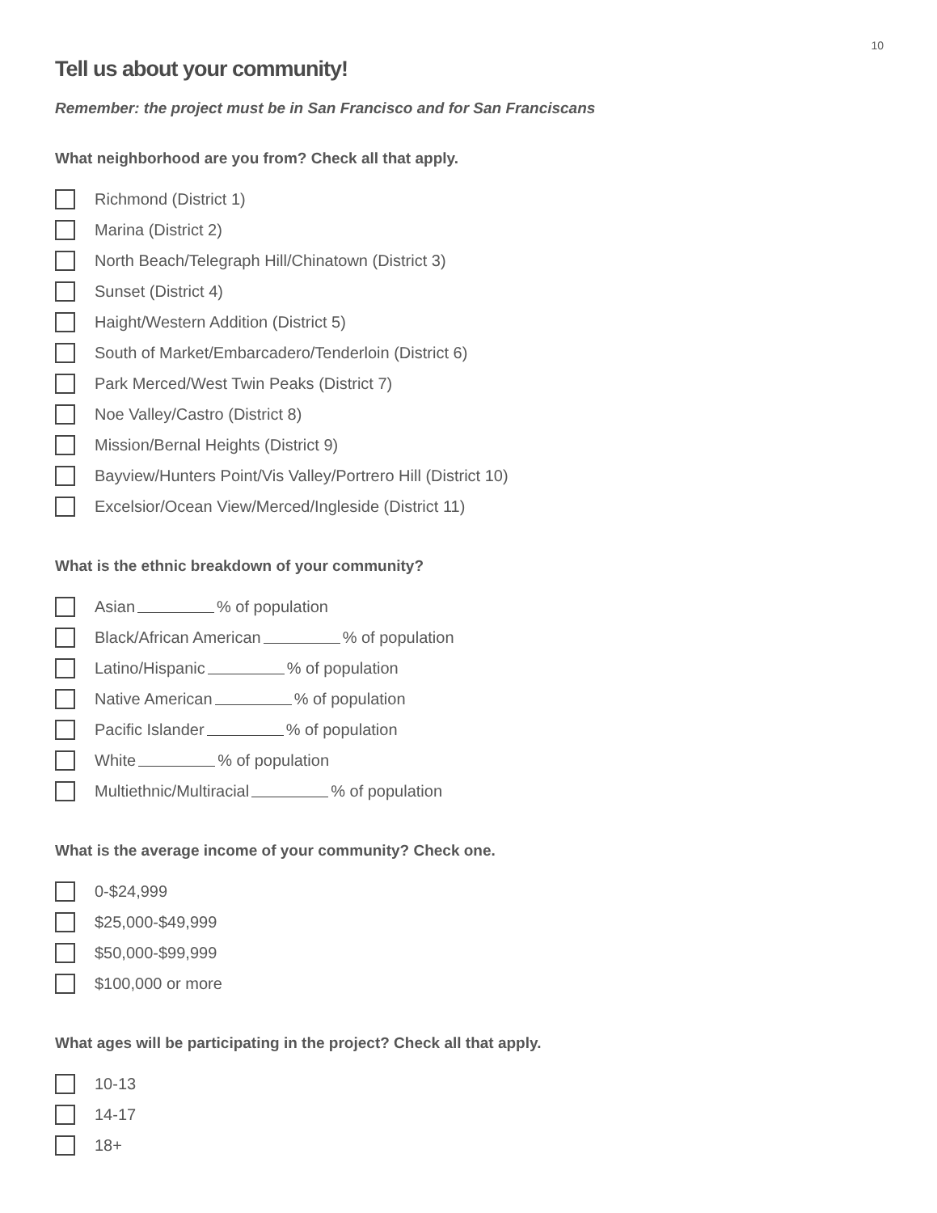10
Tell us about your community!
Remember: the project must be in San Francisco and for San Franciscans
What neighborhood are you from? Check all that apply.
Richmond (District 1)
Marina (District 2)
North Beach/Telegraph Hill/Chinatown (District 3)
Sunset (District 4)
Haight/Western Addition (District 5)
South of Market/Embarcadero/Tenderloin (District 6)
Park Merced/West Twin Peaks (District 7)
Noe Valley/Castro (District 8)
Mission/Bernal Heights (District 9)
Bayview/Hunters Point/Vis Valley/Portrero Hill (District 10)
Excelsior/Ocean View/Merced/Ingleside (District 11)
What is the ethnic breakdown of your community?
Asian % of population
Black/African American % of population
Latino/Hispanic % of population
Native American % of population
Pacific Islander % of population
White % of population
Multiethnic/Multiracial % of population
What is the average income of your community? Check one.
0-$24,999
$25,000-$49,999
$50,000-$99,999
$100,000 or more
What ages will be participating in the project? Check all that apply.
10-13
14-17
18+